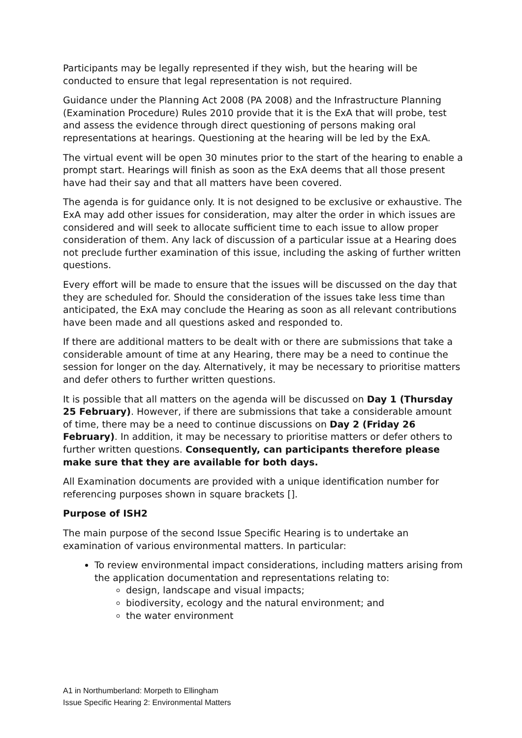Participants may be legally represented if they wish, but the hearing will be conducted to ensure that legal representation is not required.
Guidance under the Planning Act 2008 (PA 2008) and the Infrastructure Planning (Examination Procedure) Rules 2010 provide that it is the ExA that will probe, test and assess the evidence through direct questioning of persons making oral representations at hearings. Questioning at the hearing will be led by the ExA.
The virtual event will be open 30 minutes prior to the start of the hearing to enable a prompt start. Hearings will finish as soon as the ExA deems that all those present have had their say and that all matters have been covered.
The agenda is for guidance only. It is not designed to be exclusive or exhaustive. The ExA may add other issues for consideration, may alter the order in which issues are considered and will seek to allocate sufficient time to each issue to allow proper consideration of them. Any lack of discussion of a particular issue at a Hearing does not preclude further examination of this issue, including the asking of further written questions.
Every effort will be made to ensure that the issues will be discussed on the day that they are scheduled for. Should the consideration of the issues take less time than anticipated, the ExA may conclude the Hearing as soon as all relevant contributions have been made and all questions asked and responded to.
If there are additional matters to be dealt with or there are submissions that take a considerable amount of time at any Hearing, there may be a need to continue the session for longer on the day. Alternatively, it may be necessary to prioritise matters and defer others to further written questions.
It is possible that all matters on the agenda will be discussed on Day 1 (Thursday 25 February). However, if there are submissions that take a considerable amount of time, there may be a need to continue discussions on Day 2 (Friday 26 February). In addition, it may be necessary to prioritise matters or defer others to further written questions. Consequently, can participants therefore please make sure that they are available for both days.
All Examination documents are provided with a unique identification number for referencing purposes shown in square brackets [].
Purpose of ISH2
The main purpose of the second Issue Specific Hearing is to undertake an examination of various environmental matters. In particular:
To review environmental impact considerations, including matters arising from the application documentation and representations relating to:
design, landscape and visual impacts;
biodiversity, ecology and the natural environment; and
the water environment
A1 in Northumberland: Morpeth to Ellingham
Issue Specific Hearing 2: Environmental Matters